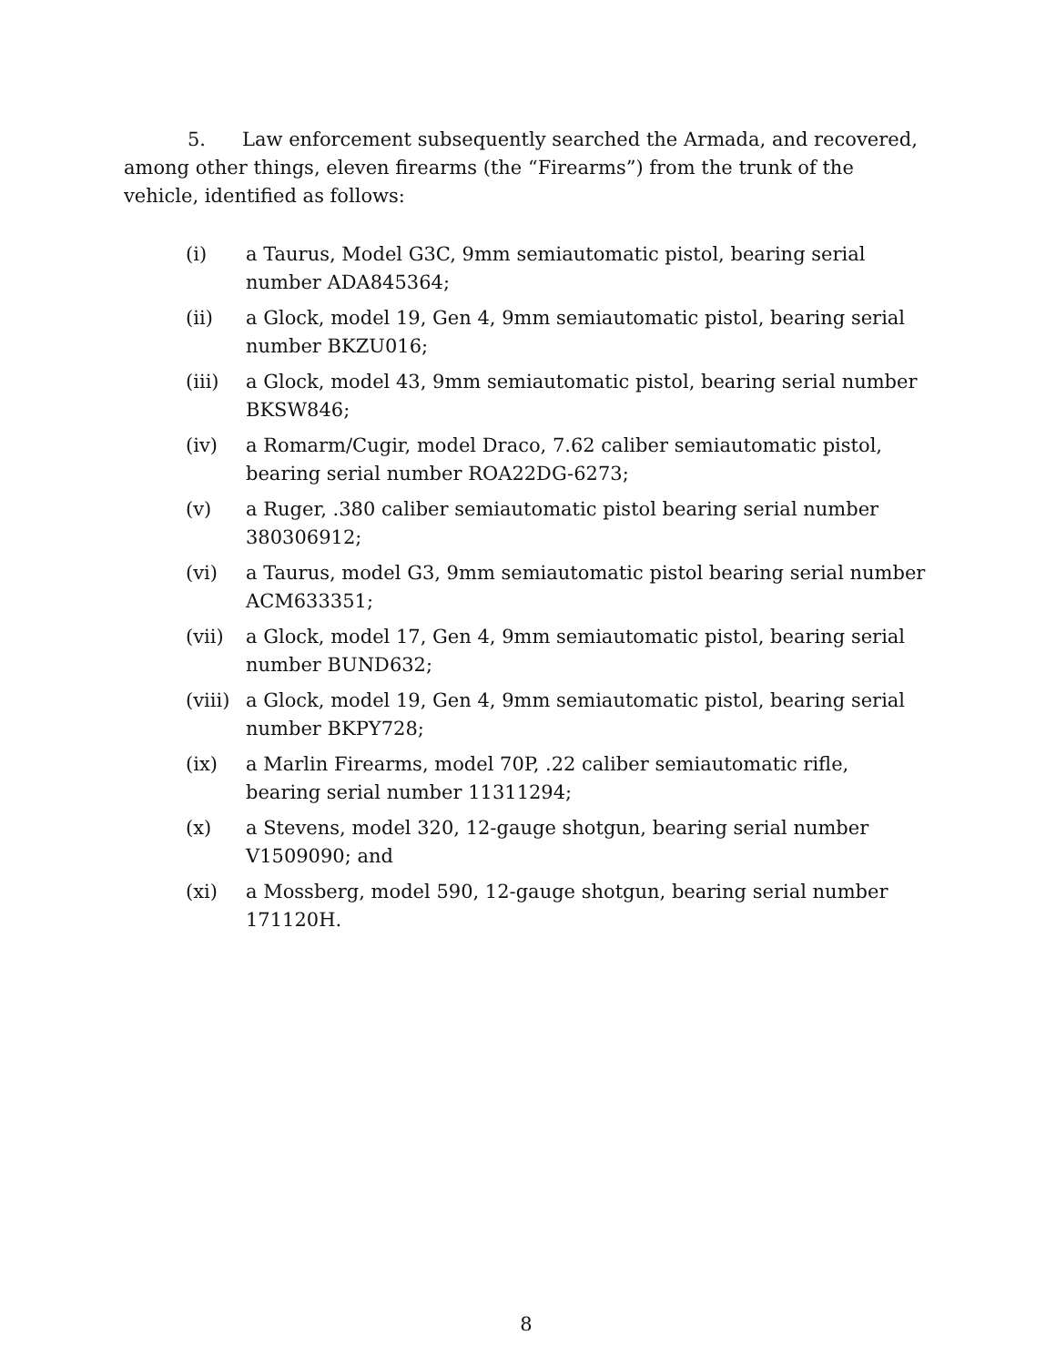5. Law enforcement subsequently searched the Armada, and recovered, among other things, eleven firearms (the “Firearms”) from the trunk of the vehicle, identified as follows:
(i) a Taurus, Model G3C, 9mm semiautomatic pistol, bearing serial number ADA845364;
(ii) a Glock, model 19, Gen 4, 9mm semiautomatic pistol, bearing serial number BKZU016;
(iii) a Glock, model 43, 9mm semiautomatic pistol, bearing serial number BKSW846;
(iv) a Romarm/Cugir, model Draco, 7.62 caliber semiautomatic pistol, bearing serial number ROA22DG-6273;
(v) a Ruger, .380 caliber semiautomatic pistol bearing serial number 380306912;
(vi) a Taurus, model G3, 9mm semiautomatic pistol bearing serial number ACM633351;
(vii) a Glock, model 17, Gen 4, 9mm semiautomatic pistol, bearing serial number BUND632;
(viii) a Glock, model 19, Gen 4, 9mm semiautomatic pistol, bearing serial number BKPY728;
(ix) a Marlin Firearms, model 70P, .22 caliber semiautomatic rifle, bearing serial number 11311294;
(x) a Stevens, model 320, 12-gauge shotgun, bearing serial number V1509090; and
(xi) a Mossberg, model 590, 12-gauge shotgun, bearing serial number 171120H.
8